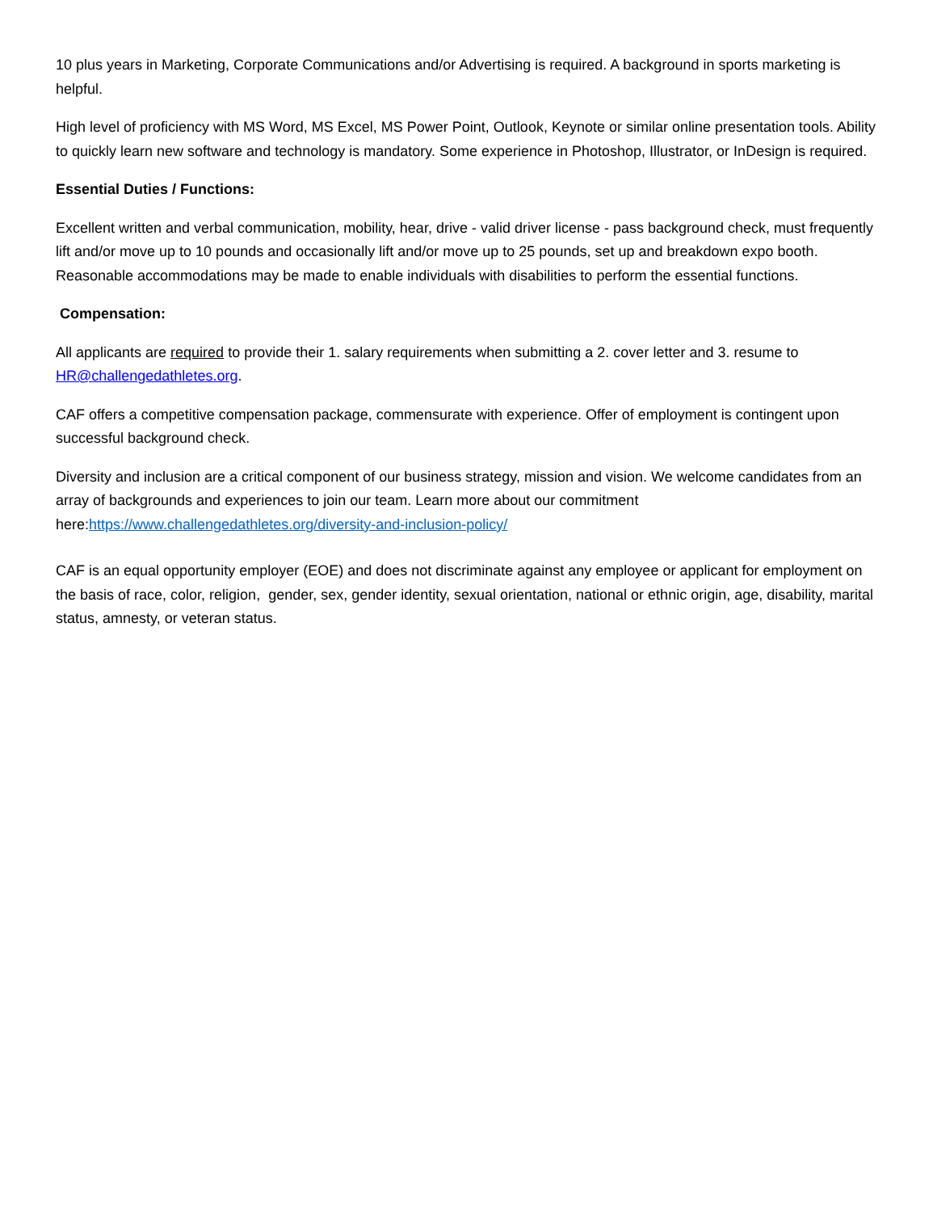10 plus years in Marketing, Corporate Communications and/or Advertising is required. A background in sports marketing is helpful.
High level of proficiency with MS Word, MS Excel, MS Power Point, Outlook, Keynote or similar online presentation tools. Ability to quickly learn new software and technology is mandatory. Some experience in Photoshop, Illustrator, or InDesign is required.
Essential Duties / Functions:
Excellent written and verbal communication, mobility, hear, drive - valid driver license - pass background check, must frequently lift and/or move up to 10 pounds and occasionally lift and/or move up to 25 pounds, set up and breakdown expo booth. Reasonable accommodations may be made to enable individuals with disabilities to perform the essential functions.
Compensation:
All applicants are required to provide their 1. salary requirements when submitting a 2. cover letter and 3. resume to HR@challengedathletes.org.
CAF offers a competitive compensation package, commensurate with experience. Offer of employment is contingent upon successful background check.
Diversity and inclusion are a critical component of our business strategy, mission and vision. We welcome candidates from an array of backgrounds and experiences to join our team. Learn more about our commitment here:https://www.challengedathletes.org/diversity-and-inclusion-policy/
CAF is an equal opportunity employer (EOE) and does not discriminate against any employee or applicant for employment on the basis of race, color, religion, gender, sex, gender identity, sexual orientation, national or ethnic origin, age, disability, marital status, amnesty, or veteran status.